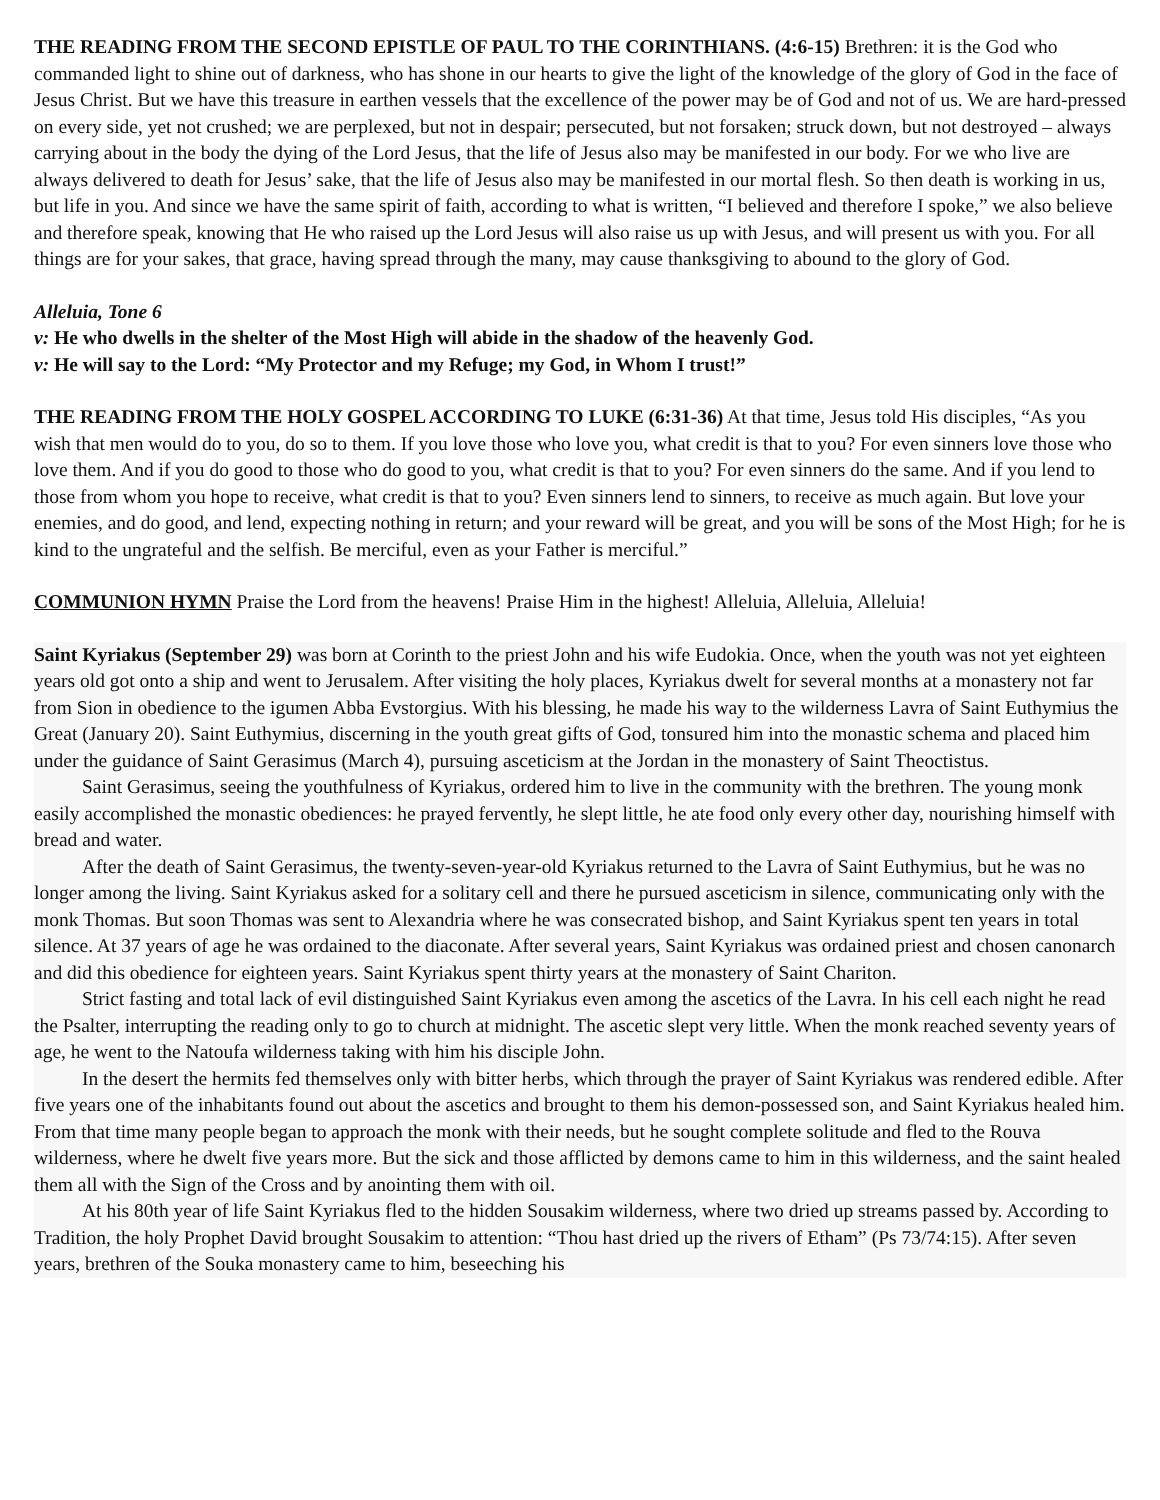THE READING FROM THE SECOND EPISTLE OF PAUL TO THE CORINTHIANS. (4:6-15) Brethren: it is the God who commanded light to shine out of darkness, who has shone in our hearts to give the light of the knowledge of the glory of God in the face of Jesus Christ. But we have this treasure in earthen vessels that the excellence of the power may be of God and not of us. We are hard-pressed on every side, yet not crushed; we are perplexed, but not in despair; persecuted, but not forsaken; struck down, but not destroyed – always carrying about in the body the dying of the Lord Jesus, that the life of Jesus also may be manifested in our body. For we who live are always delivered to death for Jesus’ sake, that the life of Jesus also may be manifested in our mortal flesh. So then death is working in us, but life in you. And since we have the same spirit of faith, according to what is written, “I believed and therefore I spoke,” we also believe and therefore speak, knowing that He who raised up the Lord Jesus will also raise us up with Jesus, and will present us with you. For all things are for your sakes, that grace, having spread through the many, may cause thanksgiving to abound to the glory of God.
Alleluia, Tone 6
v: He who dwells in the shelter of the Most High will abide in the shadow of the heavenly God.
v: He will say to the Lord: “My Protector and my Refuge; my God, in Whom I trust!”
THE READING FROM THE HOLY GOSPEL ACCORDING TO LUKE (6:31-36) At that time, Jesus told His disciples, “As you wish that men would do to you, do so to them. If you love those who love you, what credit is that to you? For even sinners love those who love them. And if you do good to those who do good to you, what credit is that to you? For even sinners do the same. And if you lend to those from whom you hope to receive, what credit is that to you? Even sinners lend to sinners, to receive as much again. But love your enemies, and do good, and lend, expecting nothing in return; and your reward will be great, and you will be sons of the Most High; for he is kind to the ungrateful and the selfish. Be merciful, even as your Father is merciful.”
COMMUNION HYMN Praise the Lord from the heavens! Praise Him in the highest! Alleluia, Alleluia, Alleluia!
Saint Kyriakus (September 29) was born at Corinth to the priest John and his wife Eudokia. Once, when the youth was not yet eighteen years old got onto a ship and went to Jerusalem. After visiting the holy places, Kyriakus dwelt for several months at a monastery not far from Sion in obedience to the igumen Abba Evstorgius. With his blessing, he made his way to the wilderness Lavra of Saint Euthymius the Great (January 20). Saint Euthymius, discerning in the youth great gifts of God, tonsured him into the monastic schema and placed him under the guidance of Saint Gerasimus (March 4), pursuing asceticism at the Jordan in the monastery of Saint Theoctistus.
Saint Gerasimus, seeing the youthfulness of Kyriakus, ordered him to live in the community with the brethren. The young monk easily accomplished the monastic obediences: he prayed fervently, he slept little, he ate food only every other day, nourishing himself with bread and water.
After the death of Saint Gerasimus, the twenty-seven-year-old Kyriakus returned to the Lavra of Saint Euthymius, but he was no longer among the living. Saint Kyriakus asked for a solitary cell and there he pursued asceticism in silence, communicating only with the monk Thomas. But soon Thomas was sent to Alexandria where he was consecrated bishop, and Saint Kyriakus spent ten years in total silence. At 37 years of age he was ordained to the diaconate. After several years, Saint Kyriakus was ordained priest and chosen canonarch and did this obedience for eighteen years. Saint Kyriakus spent thirty years at the monastery of Saint Chariton.
Strict fasting and total lack of evil distinguished Saint Kyriakus even among the ascetics of the Lavra. In his cell each night he read the Psalter, interrupting the reading only to go to church at midnight. The ascetic slept very little. When the monk reached seventy years of age, he went to the Natoufa wilderness taking with him his disciple John.
In the desert the hermits fed themselves only with bitter herbs, which through the prayer of Saint Kyriakus was rendered edible. After five years one of the inhabitants found out about the ascetics and brought to them his demon-possessed son, and Saint Kyriakus healed him. From that time many people began to approach the monk with their needs, but he sought complete solitude and fled to the Rouva wilderness, where he dwelt five years more. But the sick and those afflicted by demons came to him in this wilderness, and the saint healed them all with the Sign of the Cross and by anointing them with oil.
At his 80th year of life Saint Kyriakus fled to the hidden Sousakim wilderness, where two dried up streams passed by. According to Tradition, the holy Prophet David brought Sousakim to attention: “Thou hast dried up the rivers of Etham” (Ps 73/74:15). After seven years, brethren of the Souka monastery came to him, beseeching his